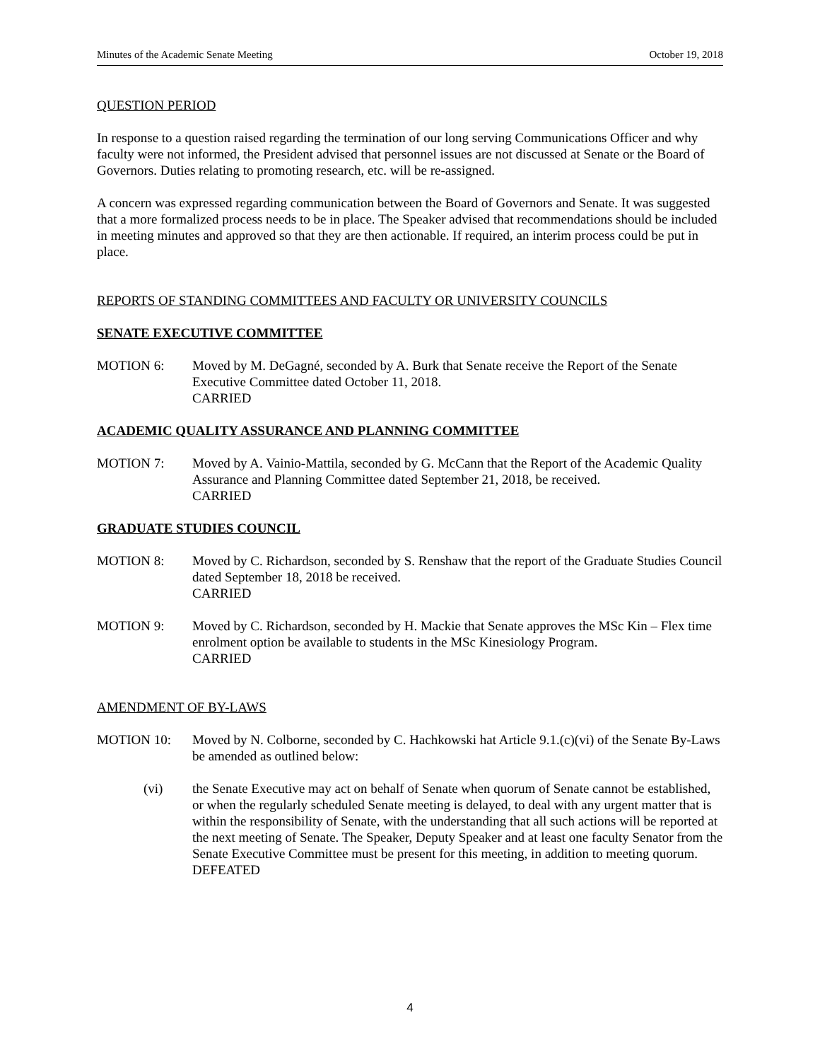Minutes of the Academic Senate Meeting October 19, 2018
QUESTION PERIOD
In response to a question raised regarding the termination of our long serving Communications Officer and why faculty were not informed, the President advised that personnel issues are not discussed at Senate or the Board of Governors. Duties relating to promoting research, etc. will be re-assigned.
A concern was expressed regarding communication between the Board of Governors and Senate. It was suggested that a more formalized process needs to be in place. The Speaker advised that recommendations should be included in meeting minutes and approved so that they are then actionable. If required, an interim process could be put in place.
REPORTS OF STANDING COMMITTEES AND FACULTY OR UNIVERSITY COUNCILS
SENATE EXECUTIVE COMMITTEE
MOTION 6: Moved by M. DeGagné, seconded by A. Burk that Senate receive the Report of the Senate Executive Committee dated October 11, 2018.
CARRIED
ACADEMIC QUALITY ASSURANCE AND PLANNING COMMITTEE
MOTION 7: Moved by A. Vainio-Mattila, seconded by G. McCann that the Report of the Academic Quality Assurance and Planning Committee dated September 21, 2018, be received.
CARRIED
GRADUATE STUDIES COUNCIL
MOTION 8: Moved by C. Richardson, seconded by S. Renshaw that the report of the Graduate Studies Council dated September 18, 2018 be received.
CARRIED
MOTION 9: Moved by C. Richardson, seconded by H. Mackie that Senate approves the MSc Kin – Flex time enrolment option be available to students in the MSc Kinesiology Program.
CARRIED
AMENDMENT OF BY-LAWS
MOTION 10: Moved by N. Colborne, seconded by C. Hachkowski hat Article 9.1.(c)(vi) of the Senate By-Laws be amended as outlined below:
(vi) the Senate Executive may act on behalf of Senate when quorum of Senate cannot be established, or when the regularly scheduled Senate meeting is delayed, to deal with any urgent matter that is within the responsibility of Senate, with the understanding that all such actions will be reported at the next meeting of Senate. The Speaker, Deputy Speaker and at least one faculty Senator from the Senate Executive Committee must be present for this meeting, in addition to meeting quorum.
DEFEATED
4